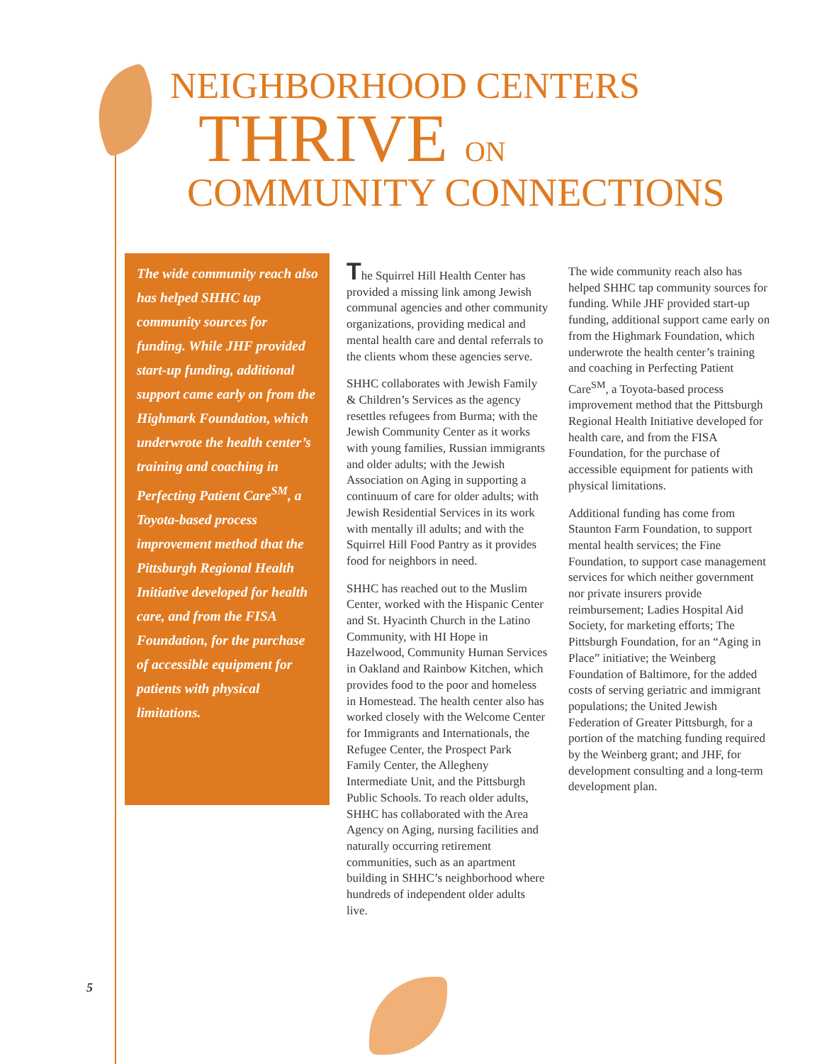NEIGHBORHOOD CENTERS
THRIVE ON
COMMUNITY CONNECTIONS
The wide community reach also has helped SHHC tap community sources for funding. While JHF provided start-up funding, additional support came early on from the Highmark Foundation, which underwrote the health center’s training and coaching in Perfecting Patient Care<sup>SM</sup>, a Toyota-based process improvement method that the Pittsburgh Regional Health Initiative developed for health care, and from the FISA Foundation, for the purchase of accessible equipment for patients with physical limitations.
The Squirrel Hill Health Center has provided a missing link among Jewish communal agencies and other community organizations, providing medical and mental health care and dental referrals to the clients whom these agencies serve.
SHHC collaborates with Jewish Family & Children’s Services as the agency resettles refugees from Burma; with the Jewish Community Center as it works with young families, Russian immigrants and older adults; with the Jewish Association on Aging in supporting a continuum of care for older adults; with Jewish Residential Services in its work with mentally ill adults; and with the Squirrel Hill Food Pantry as it provides food for neighbors in need.
SHHC has reached out to the Muslim Center, worked with the Hispanic Center and St. Hyacinth Church in the Latino Community, with HI Hope in Hazelwood, Community Human Services in Oakland and Rainbow Kitchen, which provides food to the poor and homeless in Homestead. The health center also has worked closely with the Welcome Center for Immigrants and Internationals, the Refugee Center, the Prospect Park Family Center, the Allegheny Intermediate Unit, and the Pittsburgh Public Schools. To reach older adults, SHHC has collaborated with the Area Agency on Aging, nursing facilities and naturally occurring retirement communities, such as an apartment building in SHHC’s neighborhood where hundreds of independent older adults live.
The wide community reach also has helped SHHC tap community sources for funding. While JHF provided start-up funding, additional support came early on from the Highmark Foundation, which underwrote the health center’s training and coaching in Perfecting Patient Care<sup>SM</sup>, a Toyota-based process improvement method that the Pittsburgh Regional Health Initiative developed for health care, and from the FISA Foundation, for the purchase of accessible equipment for patients with physical limitations.
Additional funding has come from Staunton Farm Foundation, to support mental health services; the Fine Foundation, to support case management services for which neither government nor private insurers provide reimbursement; Ladies Hospital Aid Society, for marketing efforts; The Pittsburgh Foundation, for an “Aging in Place” initiative; the Weinberg Foundation of Baltimore, for the added costs of serving geriatric and immigrant populations; the United Jewish Federation of Greater Pittsburgh, for a portion of the matching funding required by the Weinberg grant; and JHF, for development consulting and a long-term development plan.
5